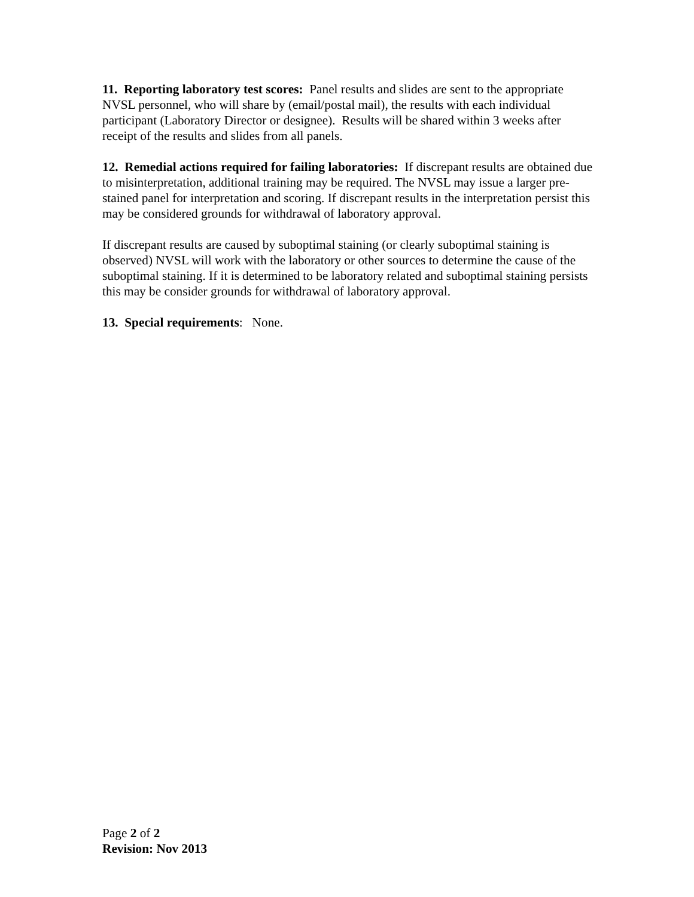11. Reporting laboratory test scores: Panel results and slides are sent to the appropriate NVSL personnel, who will share by (email/postal mail), the results with each individual participant (Laboratory Director or designee). Results will be shared within 3 weeks after receipt of the results and slides from all panels.
12. Remedial actions required for failing laboratories: If discrepant results are obtained due to misinterpretation, additional training may be required. The NVSL may issue a larger pre-stained panel for interpretation and scoring. If discrepant results in the interpretation persist this may be considered grounds for withdrawal of laboratory approval.
If discrepant results are caused by suboptimal staining (or clearly suboptimal staining is observed) NVSL will work with the laboratory or other sources to determine the cause of the suboptimal staining. If it is determined to be laboratory related and suboptimal staining persists this may be consider grounds for withdrawal of laboratory approval.
13. Special requirements: None.
Page 2 of 2
Revision: Nov 2013